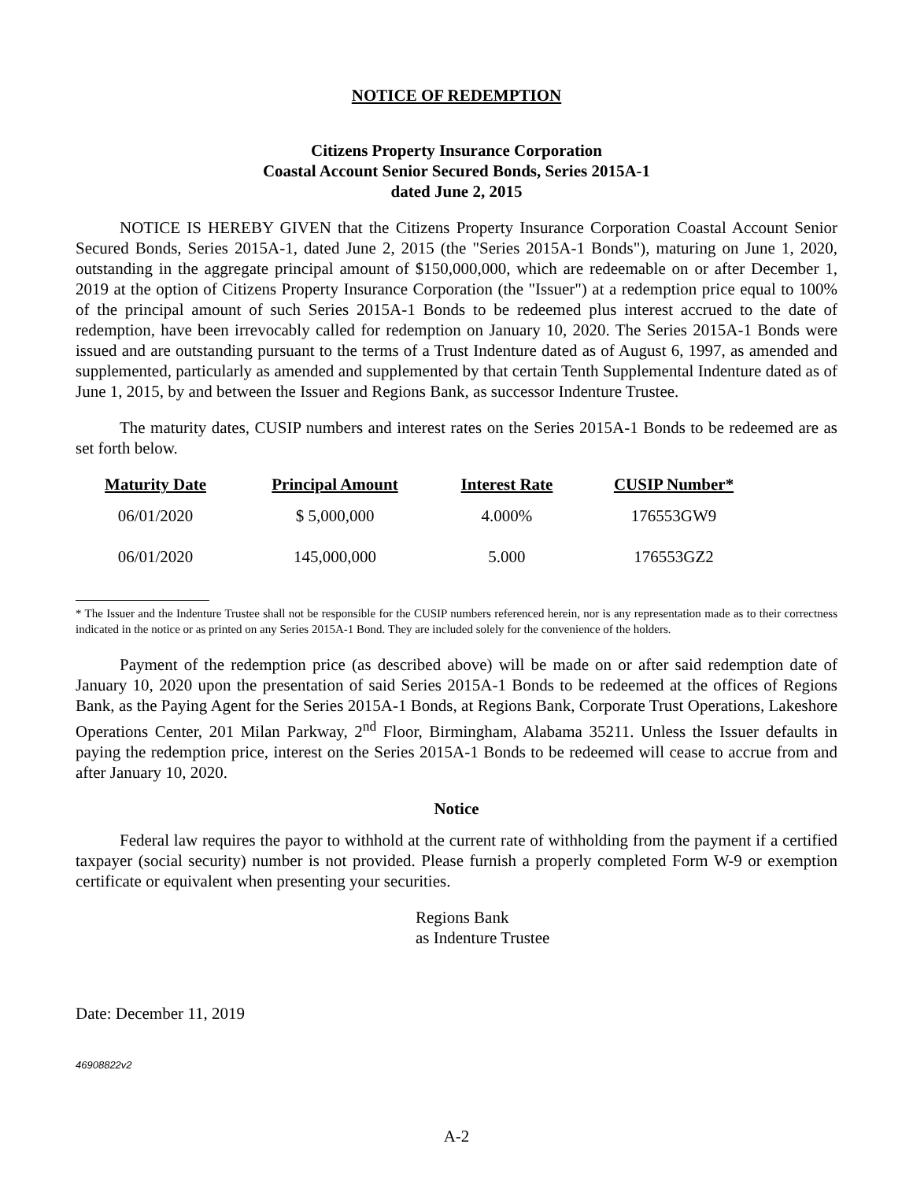NOTICE OF REDEMPTION
Citizens Property Insurance Corporation
Coastal Account Senior Secured Bonds, Series 2015A-1
dated June 2, 2015
NOTICE IS HEREBY GIVEN that the Citizens Property Insurance Corporation Coastal Account Senior Secured Bonds, Series 2015A-1, dated June 2, 2015 (the "Series 2015A-1 Bonds"), maturing on June 1, 2020, outstanding in the aggregate principal amount of $150,000,000, which are redeemable on or after December 1, 2019 at the option of Citizens Property Insurance Corporation (the "Issuer") at a redemption price equal to 100% of the principal amount of such Series 2015A-1 Bonds to be redeemed plus interest accrued to the date of redemption, have been irrevocably called for redemption on January 10, 2020. The Series 2015A-1 Bonds were issued and are outstanding pursuant to the terms of a Trust Indenture dated as of August 6, 1997, as amended and supplemented, particularly as amended and supplemented by that certain Tenth Supplemental Indenture dated as of June 1, 2015, by and between the Issuer and Regions Bank, as successor Indenture Trustee.
The maturity dates, CUSIP numbers and interest rates on the Series 2015A-1 Bonds to be redeemed are as set forth below.
| Maturity Date | Principal Amount | Interest Rate | CUSIP Number* |
| --- | --- | --- | --- |
| 06/01/2020 | $ 5,000,000 | 4.000% | 176553GW9 |
| 06/01/2020 | 145,000,000 | 5.000 | 176553GZ2 |
* The Issuer and the Indenture Trustee shall not be responsible for the CUSIP numbers referenced herein, nor is any representation made as to their correctness indicated in the notice or as printed on any Series 2015A-1 Bond. They are included solely for the convenience of the holders.
Payment of the redemption price (as described above) will be made on or after said redemption date of January 10, 2020 upon the presentation of said Series 2015A-1 Bonds to be redeemed at the offices of Regions Bank, as the Paying Agent for the Series 2015A-1 Bonds, at Regions Bank, Corporate Trust Operations, Lakeshore Operations Center, 201 Milan Parkway, 2<sup>nd</sup> Floor, Birmingham, Alabama 35211. Unless the Issuer defaults in paying the redemption price, interest on the Series 2015A-1 Bonds to be redeemed will cease to accrue from and after January 10, 2020.
Notice
Federal law requires the payor to withhold at the current rate of withholding from the payment if a certified taxpayer (social security) number is not provided. Please furnish a properly completed Form W-9 or exemption certificate or equivalent when presenting your securities.
Regions Bank
as Indenture Trustee
Date: December 11, 2019
46908822v2
A-2